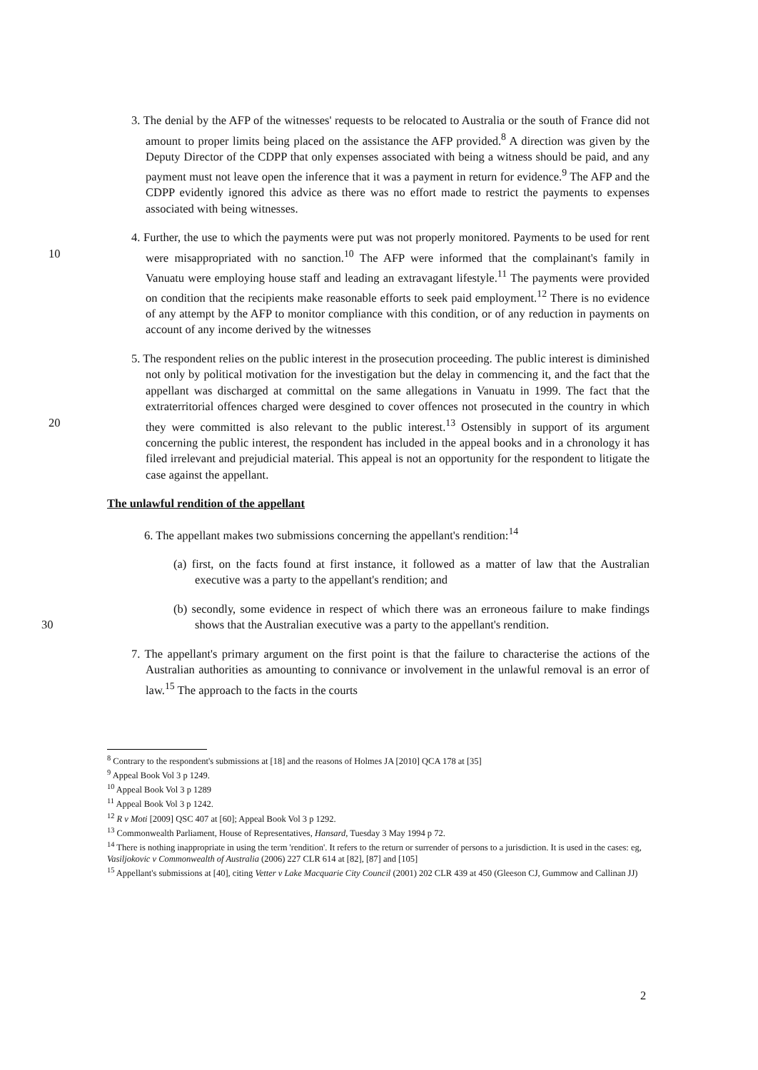3. The denial by the AFP of the witnesses' requests to be relocated to Australia or the south of France did not amount to proper limits being placed on the assistance the AFP provided.<sup>8</sup> A direction was given by the Deputy Director of the CDPP that only expenses associated with being a witness should be paid, and any payment must not leave open the inference that it was a payment in return for evidence.<sup>9</sup> The AFP and the CDPP evidently ignored this advice as there was no effort made to restrict the payments to expenses associated with being witnesses.
4. Further, the use to which the payments were put was not properly monitored. Payments to be used for rent were misappropriated with no sanction.<sup>10</sup> The AFP were 10 informed that the complainant's family in Vanuatu were employing house staff and leading an extravagant lifestyle.<sup>11</sup> The payments were provided on condition that the recipients make reasonable efforts to seek paid employment.<sup>12</sup> There is no evidence of any attempt by the AFP to monitor compliance with this condition, or of any reduction in payments on account of any income derived by the witnesses
5. The respondent relies on the public interest in the prosecution proceeding. The public interest is diminished not only by political motivation for the investigation but the delay in commencing it, and the fact that the appellant was discharged at committal on the same allegations in Vanuatu in 1999. The fact that the extraterritorial offences charged were desgined to cover offences not prosecuted in the country in which they 20 were committed is also relevant to the public interest.<sup>13</sup> Ostensibly in support of its argument concerning the public interest, the respondent has included in the appeal books and in a chronology it has filed irrelevant and prejudicial material. This appeal is not an opportunity for the respondent to litigate the case against the appellant.
The unlawful rendition of the appellant
6. The appellant makes two submissions concerning the appellant's rendition:<sup>14</sup>
(a) first, on the facts found at first instance, it followed as a matter of law that the Australian executive was a party to the appellant's rendition; and
(b) secondly, some evidence in respect of which there was an erroneous failure to make findings shows that the Australian executive was a party to the 30 appellant's rendition.
7. The appellant's primary argument on the first point is that the failure to characterise the actions of the Australian authorities as amounting to connivance or involvement in the unlawful removal is an error of law.<sup>15</sup> The approach to the facts in the courts
<sup>8</sup> Contrary to the respondent's submissions at [18] and the reasons of Holmes JA [2010] QCA 178 at [35]
<sup>9</sup> Appeal Book Vol 3 p 1249.
<sup>10</sup> Appeal Book Vol 3 p 1289
<sup>11</sup> Appeal Book Vol 3 p 1242.
<sup>12</sup> R v Moti [2009] QSC 407 at [60]; Appeal Book Vol 3 p 1292.
<sup>13</sup> Commonwealth Parliament, House of Representatives, Hansard, Tuesday 3 May 1994 p 72.
<sup>14</sup> There is nothing inappropriate in using the term 'rendition'. It refers to the return or surrender of persons to a jurisdiction. It is used in the cases: eg, Vasiljokovic v Commonwealth of Australia (2006) 227 CLR 614 at [82], [87] and [105]
<sup>15</sup> Appellant's submissions at [40], citing Vetter v Lake Macquarie City Council (2001) 202 CLR 439 at 450 (Gleeson CJ, Gummow and Callinan JJ)
2